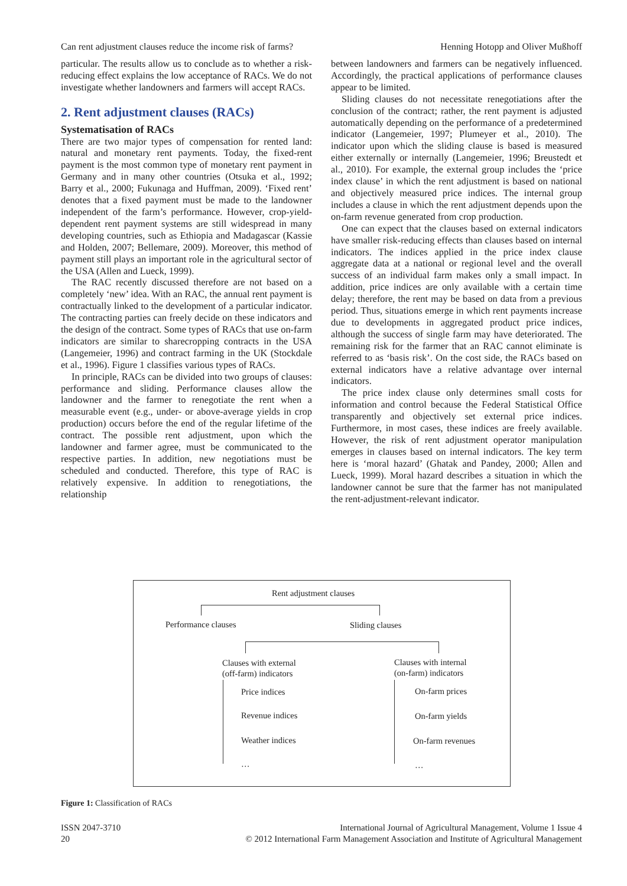Can rent adjustment clauses reduce the income risk of farms? Henning Hotopp and Oliver Mußhoff
particular. The results allow us to conclude as to whether a risk-reducing effect explains the low acceptance of RACs. We do not investigate whether landowners and farmers will accept RACs.
2. Rent adjustment clauses (RACs)
Systematisation of RACs
There are two major types of compensation for rented land: natural and monetary rent payments. Today, the fixed-rent payment is the most common type of monetary rent payment in Germany and in many other countries (Otsuka et al., 1992; Barry et al., 2000; Fukunaga and Huffman, 2009). ‘Fixed rent’ denotes that a fixed payment must be made to the landowner independent of the farm’s performance. However, crop-yield-dependent rent payment systems are still widespread in many developing countries, such as Ethiopia and Madagascar (Kassie and Holden, 2007; Bellemare, 2009). Moreover, this method of payment still plays an important role in the agricultural sector of the USA (Allen and Lueck, 1999).
The RAC recently discussed therefore are not based on a completely ‘new’ idea. With an RAC, the annual rent payment is contractually linked to the development of a particular indicator. The contracting parties can freely decide on these indicators and the design of the contract. Some types of RACs that use on-farm indicators are similar to sharecropping contracts in the USA (Langemeier, 1996) and contract farming in the UK (Stockdale et al., 1996). Figure 1 classifies various types of RACs.
In principle, RACs can be divided into two groups of clauses: performance and sliding. Performance clauses allow the landowner and the farmer to renegotiate the rent when a measurable event (e.g., under- or above-average yields in crop production) occurs before the end of the regular lifetime of the contract. The possible rent adjustment, upon which the landowner and farmer agree, must be communicated to the respective parties. In addition, new negotiations must be scheduled and conducted. Therefore, this type of RAC is relatively expensive. In addition to renegotiations, the relationship
between landowners and farmers can be negatively influenced. Accordingly, the practical applications of performance clauses appear to be limited.
Sliding clauses do not necessitate renegotiations after the conclusion of the contract; rather, the rent payment is adjusted automatically depending on the performance of a predetermined indicator (Langemeier, 1997; Plumeyer et al., 2010). The indicator upon which the sliding clause is based is measured either externally or internally (Langemeier, 1996; Breustedt et al., 2010). For example, the external group includes the ‘price index clause’ in which the rent adjustment is based on national and objectively measured price indices. The internal group includes a clause in which the rent adjustment depends upon the on-farm revenue generated from crop production.
One can expect that the clauses based on external indicators have smaller risk-reducing effects than clauses based on internal indicators. The indices applied in the price index clause aggregate data at a national or regional level and the overall success of an individual farm makes only a small impact. In addition, price indices are only available with a certain time delay; therefore, the rent may be based on data from a previous period. Thus, situations emerge in which rent payments increase due to developments in aggregated product price indices, although the success of single farm may have deteriorated. The remaining risk for the farmer that an RAC cannot eliminate is referred to as ‘basis risk’. On the cost side, the RACs based on external indicators have a relative advantage over internal indicators.
The price index clause only determines small costs for information and control because the Federal Statistical Office transparently and objectively set external price indices. Furthermore, in most cases, these indices are freely available. However, the risk of rent adjustment operator manipulation emerges in clauses based on internal indicators. The key term here is ‘moral hazard’ (Ghatak and Pandey, 2000; Allen and Lueck, 1999). Moral hazard describes a situation in which the landowner cannot be sure that the farmer has not manipulated the rent-adjustment-relevant indicator.
Rent adjustment clauses
Performance clauses Sliding clauses
Clauses with external
(off-farm) indicators
Clauses with internal
(on-farm) indicators
Price indices
Revenue indices
Weather indices
…
On-farm prices
On-farm yields
On-farm revenues
…
Figure 1: Classification of RACs
ISSN 2047-3710
20 International Journal of Agricultural Management, Volume 1 Issue 4
© 2012 International Farm Management Association and Institute of Agricultural Management